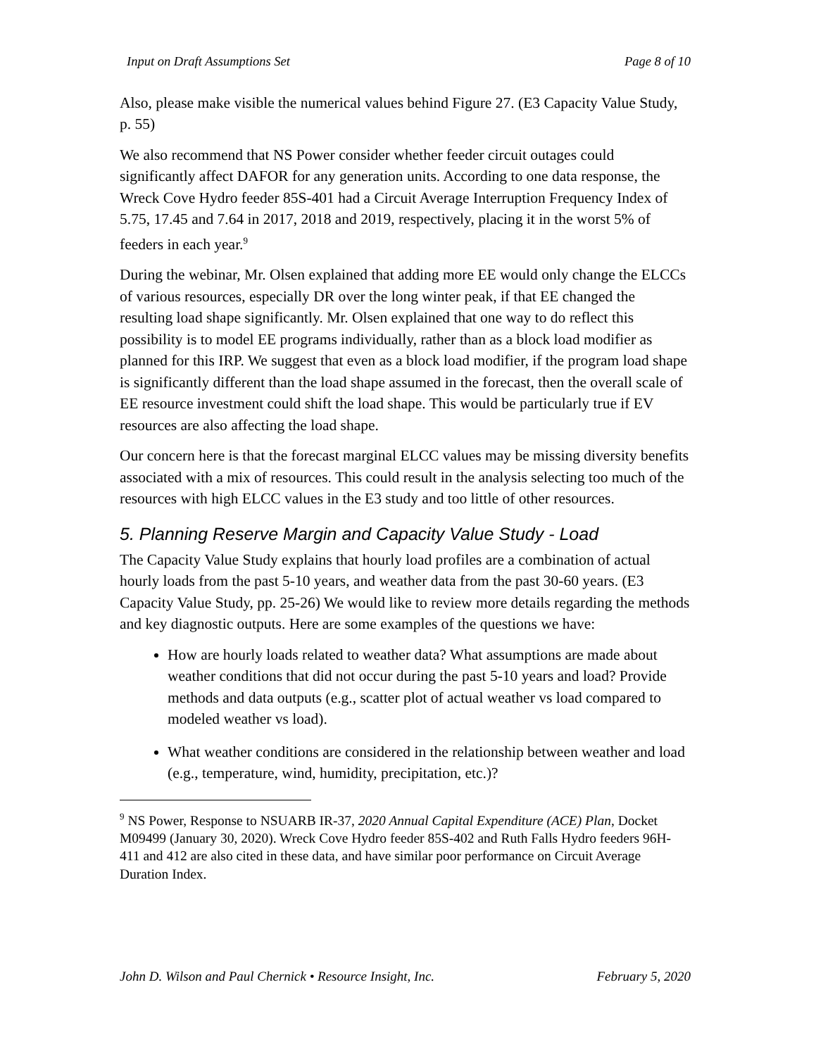Input on Draft Assumptions Set Page 8 of 10
Also, please make visible the numerical values behind Figure 27. (E3 Capacity Value Study, p. 55)
We also recommend that NS Power consider whether feeder circuit outages could significantly affect DAFOR for any generation units. According to one data response, the Wreck Cove Hydro feeder 85S-401 had a Circuit Average Interruption Frequency Index of 5.75, 17.45 and 7.64 in 2017, 2018 and 2019, respectively, placing it in the worst 5% of feeders in each year.<sup>9</sup>
During the webinar, Mr. Olsen explained that adding more EE would only change the ELCCs of various resources, especially DR over the long winter peak, if that EE changed the resulting load shape significantly. Mr. Olsen explained that one way to do reflect this possibility is to model EE programs individually, rather than as a block load modifier as planned for this IRP. We suggest that even as a block load modifier, if the program load shape is significantly different than the load shape assumed in the forecast, then the overall scale of EE resource investment could shift the load shape. This would be particularly true if EV resources are also affecting the load shape.
Our concern here is that the forecast marginal ELCC values may be missing diversity benefits associated with a mix of resources. This could result in the analysis selecting too much of the resources with high ELCC values in the E3 study and too little of other resources.
5. Planning Reserve Margin and Capacity Value Study - Load
The Capacity Value Study explains that hourly load profiles are a combination of actual hourly loads from the past 5-10 years, and weather data from the past 30-60 years. (E3 Capacity Value Study, pp. 25-26) We would like to review more details regarding the methods and key diagnostic outputs. Here are some examples of the questions we have:
How are hourly loads related to weather data? What assumptions are made about weather conditions that did not occur during the past 5-10 years and load? Provide methods and data outputs (e.g., scatter plot of actual weather vs load compared to modeled weather vs load).
What weather conditions are considered in the relationship between weather and load (e.g., temperature, wind, humidity, precipitation, etc.)?
<sup>9</sup> NS Power, Response to NSUARB IR-37, 2020 Annual Capital Expenditure (ACE) Plan, Docket M09499 (January 30, 2020). Wreck Cove Hydro feeder 85S-402 and Ruth Falls Hydro feeders 96H-411 and 412 are also cited in these data, and have similar poor performance on Circuit Average Duration Index.
John D. Wilson and Paul Chernick • Resource Insight, Inc. February 5, 2020